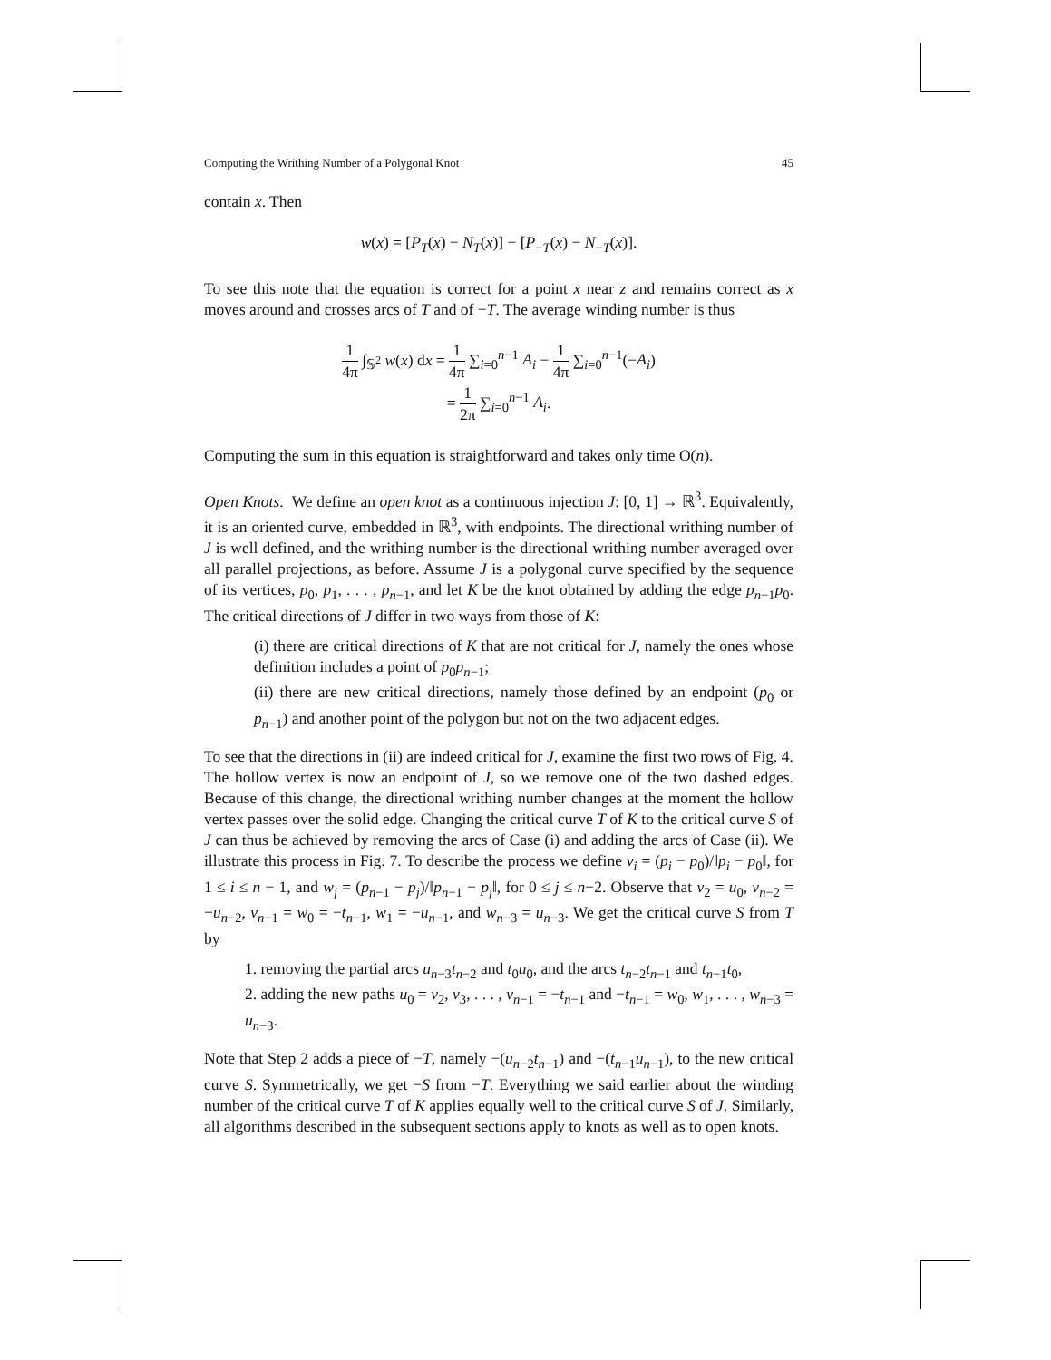Computing the Writhing Number of a Polygonal Knot 45
contain x. Then
w(x) = [P<sub>T</sub>(x) − N<sub>T</sub>(x)] − [P<sub>−T</sub>(x) − N<sub>−T</sub>(x)].
To see this note that the equation is correct for a point x near z and remains correct as x moves around and crosses arcs of T and of −T. The average winding number is thus
1 4π ∫<sub>𝕊<sup>2</sup></sub> w(x) dx = 1 4π ∑<sub>i=0</sub><sup>n−1</sup> A<sub>i</sub> − 1 4π ∑<sub>i=0</sub><sup>n−1</sup>(−A<sub>i</sub>)
= 1 2π ∑<sub>i=0</sub><sup>n−1</sup> A<sub>i</sub>.
Computing the sum in this equation is straightforward and takes only time O(n).
Open Knots. We define an open knot as a continuous injection J: [0, 1] → ℝ<sup>3</sup>. Equivalently, it is an oriented curve, embedded in ℝ<sup>3</sup>, with endpoints. The directional writhing number of J is well defined, and the writhing number is the directional writhing number averaged over all parallel projections, as before. Assume J is a polygonal curve specified by the sequence of its vertices, p<sub>0</sub>, p<sub>1</sub>, . . . , p<sub>n−1</sub>, and let K be the knot obtained by adding the edge p<sub>n−1</sub>p<sub>0</sub>. The critical directions of J differ in two ways from those of K:
(i) there are critical directions of K that are not critical for J, namely the ones whose definition includes a point of p<sub>0</sub>p<sub>n−1</sub>;
(ii) there are new critical directions, namely those defined by an endpoint (p<sub>0</sub> or p<sub>n−1</sub>) and another point of the polygon but not on the two adjacent edges.
To see that the directions in (ii) are indeed critical for J, examine the first two rows of Fig. 4. The hollow vertex is now an endpoint of J, so we remove one of the two dashed edges. Because of this change, the directional writhing number changes at the moment the hollow vertex passes over the solid edge. Changing the critical curve T of K to the critical curve S of J can thus be achieved by removing the arcs of Case (i) and adding the arcs of Case (ii). We illustrate this process in Fig. 7. To describe the process we define v<sub>i</sub> = (p<sub>i</sub> − p<sub>0</sub>)/‖p<sub>i</sub> − p<sub>0</sub>‖, for 1 ≤ i ≤ n − 1, and w<sub>j</sub> = (p<sub>n−1</sub> − p<sub>j</sub>)/‖p<sub>n−1</sub> − p<sub>j</sub>‖, for 0 ≤ j ≤ n−2. Observe that v<sub>2</sub> = u<sub>0</sub>, v<sub>n−2</sub> = −u<sub>n−2</sub>, v<sub>n−1</sub> = w<sub>0</sub> = −t<sub>n−1</sub>, w<sub>1</sub> = −u<sub>n−1</sub>, and w<sub>n−3</sub> = u<sub>n−3</sub>. We get the critical curve S from T by
1. removing the partial arcs u<sub>n−3</sub>t<sub>n−2</sub> and t<sub>0</sub>u<sub>0</sub>, and the arcs t<sub>n−2</sub>t<sub>n−1</sub> and t<sub>n−1</sub>t<sub>0</sub>,
2. adding the new paths u<sub>0</sub> = v<sub>2</sub>, v<sub>3</sub>, . . . , v<sub>n−1</sub> = −t<sub>n−1</sub> and −t<sub>n−1</sub> = w<sub>0</sub>, w<sub>1</sub>, . . . , w<sub>n−3</sub> = u<sub>n−3</sub>.
Note that Step 2 adds a piece of −T, namely −(u<sub>n−2</sub>t<sub>n−1</sub>) and −(t<sub>n−1</sub>u<sub>n−1</sub>), to the new critical curve S. Symmetrically, we get −S from −T. Everything we said earlier about the winding number of the critical curve T of K applies equally well to the critical curve S of J. Similarly, all algorithms described in the subsequent sections apply to knots as well as to open knots.